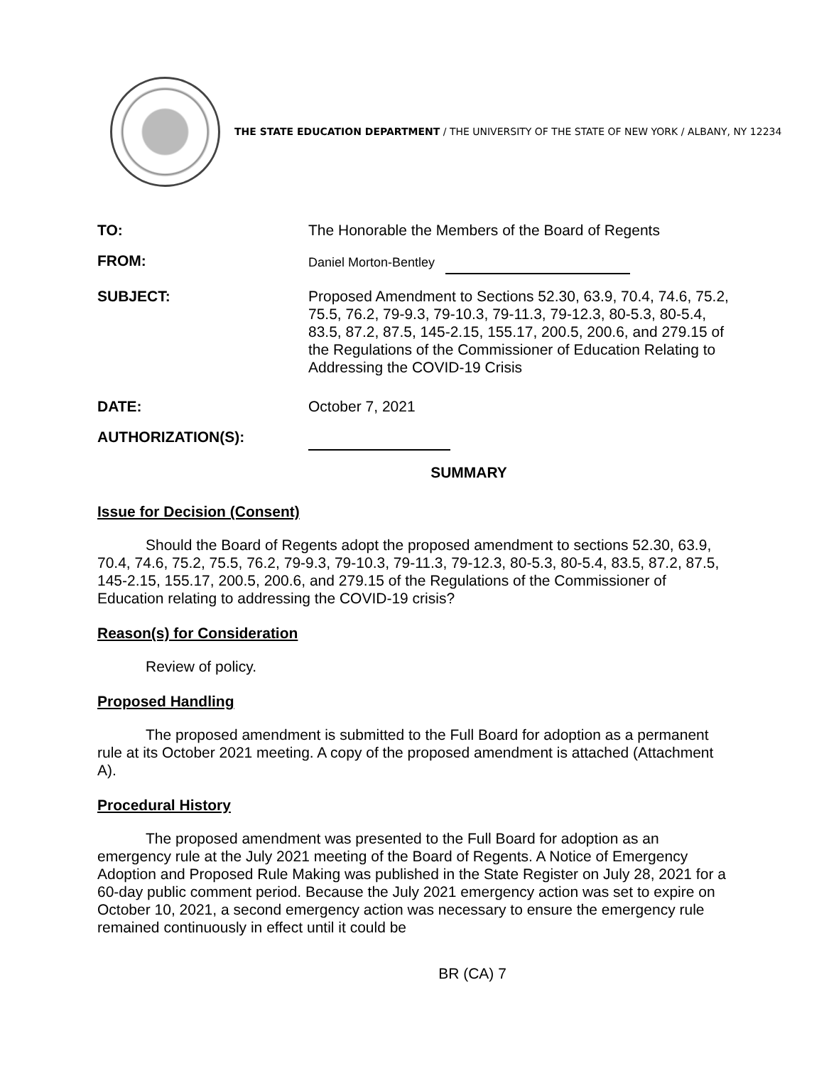THE STATE EDUCATION DEPARTMENT / THE UNIVERSITY OF THE STATE OF NEW YORK / ALBANY, NY 12234
TO: The Honorable the Members of the Board of Regents
FROM:
Daniel Morton-Bentley
SUBJECT: Proposed Amendment to Sections 52.30, 63.9, 70.4, 74.6, 75.2, 75.5, 76.2, 79-9.3, 79-10.3, 79-11.3, 79-12.3, 80-5.3, 80-5.4, 83.5, 87.2, 87.5, 145-2.15, 155.17, 200.5, 200.6, and 279.15 of the Regulations of the Commissioner of Education Relating to Addressing the COVID-19 Crisis
DATE: October 7, 2021
AUTHORIZATION(S):
SUMMARY
Issue for Decision (Consent)
Should the Board of Regents adopt the proposed amendment to sections 52.30, 63.9, 70.4, 74.6, 75.2, 75.5, 76.2, 79-9.3, 79-10.3, 79-11.3, 79-12.3, 80-5.3, 80-5.4, 83.5, 87.2, 87.5, 145-2.15, 155.17, 200.5, 200.6, and 279.15 of the Regulations of the Commissioner of Education relating to addressing the COVID-19 crisis?
Reason(s) for Consideration
Review of policy.
Proposed Handling
The proposed amendment is submitted to the Full Board for adoption as a permanent rule at its October 2021 meeting. A copy of the proposed amendment is attached (Attachment A).
Procedural History
The proposed amendment was presented to the Full Board for adoption as an emergency rule at the July 2021 meeting of the Board of Regents. A Notice of Emergency Adoption and Proposed Rule Making was published in the State Register on July 28, 2021 for a 60-day public comment period. Because the July 2021 emergency action was set to expire on October 10, 2021, a second emergency action was necessary to ensure the emergency rule remained continuously in effect until it could be
BR (CA) 7